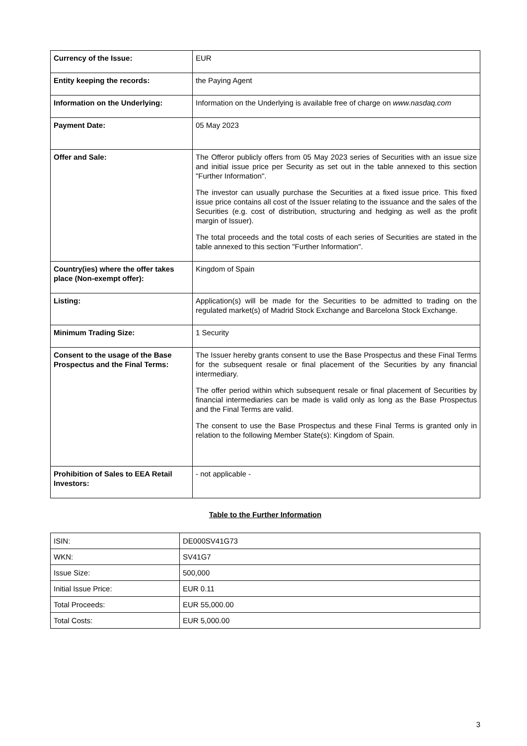| Currency of the Issue: | EUR |
| Entity keeping the records: | the Paying Agent |
| Information on the Underlying: | Information on the Underlying is available free of charge on www.nasdaq.com |
| Payment Date: | 05 May 2023 |
| Offer and Sale: | The Offeror publicly offers from 05 May 2023 series of Securities with an issue size and initial issue price per Security as set out in the table annexed to this section "Further Information". The investor can usually purchase the Securities at a fixed issue price. This fixed issue price contains all cost of the Issuer relating to the issuance and the sales of the Securities (e.g. cost of distribution, structuring and hedging as well as the profit margin of Issuer). The total proceeds and the total costs of each series of Securities are stated in the table annexed to this section "Further Information". |
| Country(ies) where the offer takes place (Non-exempt offer): | Kingdom of Spain |
| Listing: | Application(s) will be made for the Securities to be admitted to trading on the regulated market(s) of Madrid Stock Exchange and Barcelona Stock Exchange. |
| Minimum Trading Size: | 1 Security |
| Consent to the usage of the Base Prospectus and the Final Terms: | The Issuer hereby grants consent to use the Base Prospectus and these Final Terms for the subsequent resale or final placement of the Securities by any financial intermediary. The offer period within which subsequent resale or final placement of Securities by financial intermediaries can be made is valid only as long as the Base Prospectus and the Final Terms are valid. The consent to use the Base Prospectus and these Final Terms is granted only in relation to the following Member State(s): Kingdom of Spain. |
| Prohibition of Sales to EEA Retail Investors: | - not applicable - |
Table to the Further Information
| ISIN: | DE000SV41G73 |
| WKN: | SV41G7 |
| Issue Size: | 500,000 |
| Initial Issue Price: | EUR 0.11 |
| Total Proceeds: | EUR 55,000.00 |
| Total Costs: | EUR 5,000.00 |
3